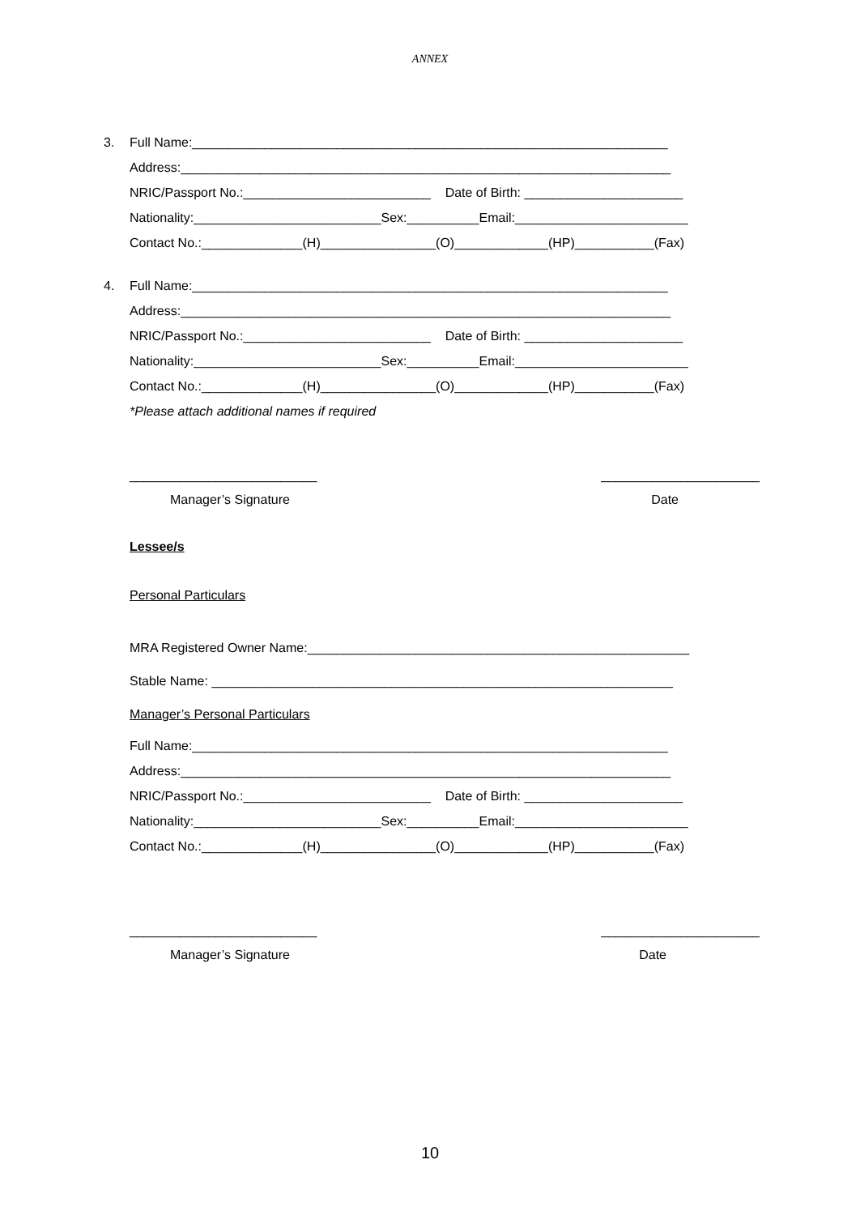ANNEX
3. Full Name:__________________________________________________________________
Address:____________________________________________________________________
NRIC/Passport No.:__________________________ Date of Birth: ______________________
Nationality:__________________________Sex:__________Email:________________________
Contact No.:______________(H)________________(O)_____________(HP)___________(Fax)
4. Full Name:__________________________________________________________________
Address:____________________________________________________________________
NRIC/Passport No.:__________________________ Date of Birth: ______________________
Nationality:__________________________Sex:__________Email:________________________
Contact No.:______________(H)________________(O)_____________(HP)___________(Fax)
*Please attach additional names if required
__________________________ ______________________
Manager’s Signature Date
Lessee/s
Personal Particulars
MRA Registered Owner Name:_____________________________________________________
Stable Name: ________________________________________________________________
Manager’s Personal Particulars
Full Name:__________________________________________________________________
Address:____________________________________________________________________
NRIC/Passport No.:__________________________ Date of Birth: ______________________
Nationality:__________________________Sex:__________Email:________________________
Contact No.:______________(H)________________(O)_____________(HP)___________(Fax)
__________________________ ______________________
Manager’s Signature Date
10